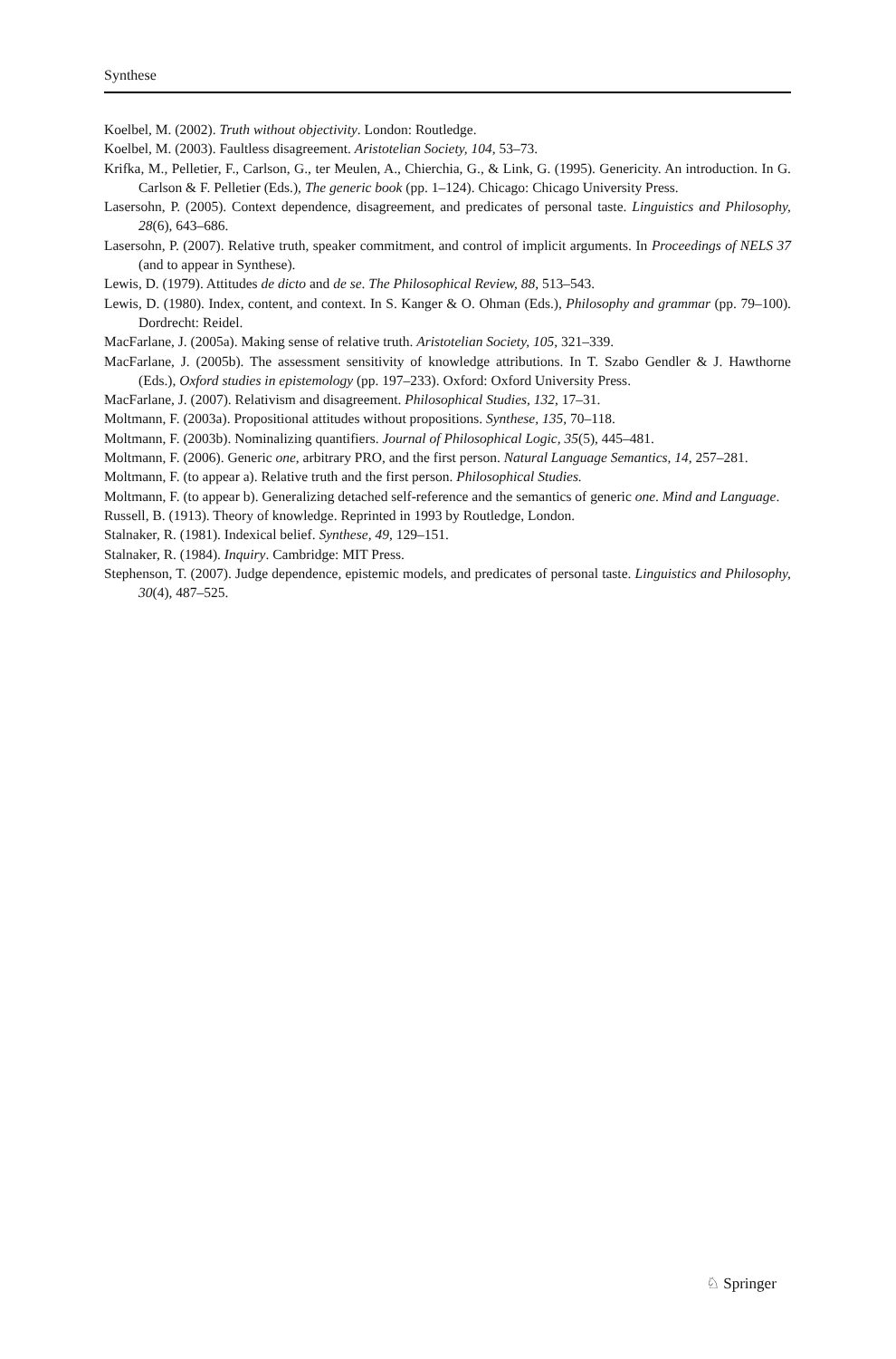Synthese
Koelbel, M. (2002). Truth without objectivity. London: Routledge.
Koelbel, M. (2003). Faultless disagreement. Aristotelian Society, 104, 53–73.
Krifka, M., Pelletier, F., Carlson, G., ter Meulen, A., Chierchia, G., & Link, G. (1995). Genericity. An introduction. In G. Carlson & F. Pelletier (Eds.), The generic book (pp. 1–124). Chicago: Chicago University Press.
Lasersohn, P. (2005). Context dependence, disagreement, and predicates of personal taste. Linguistics and Philosophy, 28(6), 643–686.
Lasersohn, P. (2007). Relative truth, speaker commitment, and control of implicit arguments. In Proceedings of NELS 37 (and to appear in Synthese).
Lewis, D. (1979). Attitudes de dicto and de se. The Philosophical Review, 88, 513–543.
Lewis, D. (1980). Index, content, and context. In S. Kanger & O. Ohman (Eds.), Philosophy and grammar (pp. 79–100). Dordrecht: Reidel.
MacFarlane, J. (2005a). Making sense of relative truth. Aristotelian Society, 105, 321–339.
MacFarlane, J. (2005b). The assessment sensitivity of knowledge attributions. In T. Szabo Gendler & J. Hawthorne (Eds.), Oxford studies in epistemology (pp. 197–233). Oxford: Oxford University Press.
MacFarlane, J. (2007). Relativism and disagreement. Philosophical Studies, 132, 17–31.
Moltmann, F. (2003a). Propositional attitudes without propositions. Synthese, 135, 70–118.
Moltmann, F. (2003b). Nominalizing quantifiers. Journal of Philosophical Logic, 35(5), 445–481.
Moltmann, F. (2006). Generic one, arbitrary PRO, and the first person. Natural Language Semantics, 14, 257–281.
Moltmann, F. (to appear a). Relative truth and the first person. Philosophical Studies.
Moltmann, F. (to appear b). Generalizing detached self-reference and the semantics of generic one. Mind and Language.
Russell, B. (1913). Theory of knowledge. Reprinted in 1993 by Routledge, London.
Stalnaker, R. (1981). Indexical belief. Synthese, 49, 129–151.
Stalnaker, R. (1984). Inquiry. Cambridge: MIT Press.
Stephenson, T. (2007). Judge dependence, epistemic models, and predicates of personal taste. Linguistics and Philosophy, 30(4), 487–525.
♘ Springer